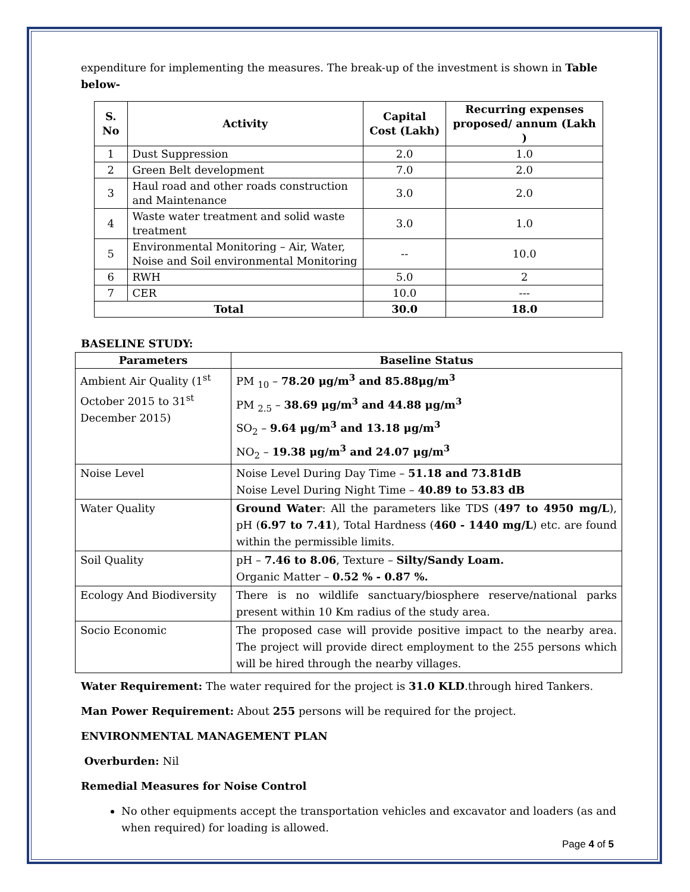expenditure for implementing the measures. The break-up of the investment is shown in Table below-
| S. No | Activity | Capital Cost (Lakh) | Recurring expenses proposed/ annum (Lakh ) |
| --- | --- | --- | --- |
| 1 | Dust Suppression | 2.0 | 1.0 |
| 2 | Green Belt development | 7.0 | 2.0 |
| 3 | Haul road and other roads construction and Maintenance | 3.0 | 2.0 |
| 4 | Waste water treatment and solid waste treatment | 3.0 | 1.0 |
| 5 | Environmental Monitoring – Air, Water, Noise and Soil environmental Monitoring | -- | 10.0 |
| 6 | RWH | 5.0 | 2 |
| 7 | CER | 10.0 | --- |
| Total | | 30.0 | 18.0 |
BASELINE STUDY:
| Parameters | Baseline Status |
| --- | --- |
| Ambient Air Quality (1<sup>st</sup> October 2015 to 31<sup>st</sup> December 2015) | PM <sub>10</sub> – 78.20 μg/m<sup>3</sup> and 85.88μg/m<sup>3</sup> PM <sub>2.5</sub> – 38.69 μg/m<sup>3</sup> and 44.88 μg/m<sup>3</sup> SO<sub>2</sub> – 9.64 μg/m<sup>3</sup> and 13.18 μg/m<sup>3</sup> NO<sub>2</sub> – 19.38 μg/m<sup>3</sup> and 24.07 μg/m<sup>3</sup> |
| Noise Level | Noise Level During Day Time – 51.18 and 73.81dB Noise Level During Night Time – 40.89 to 53.83 dB |
| Water Quality | Ground Water : All the parameters like TDS ( 497 to 4950 mg/L ), pH ( 6.97 to 7.41 ), Total Hardness ( 460 - 1440 mg/L ) etc. are found within the permissible limits. |
| Soil Quality | pH – 7.46 to 8.06 , Texture – Silty/Sandy Loam. Organic Matter – 0.52 % - 0.87 %. |
| Ecology And Biodiversity | There is no wildlife sanctuary/biosphere reserve/national parks present within 10 Km radius of the study area. |
| Socio Economic | The proposed case will provide positive impact to the nearby area. The project will provide direct employment to the 255 persons which will be hired through the nearby villages. |
Water Requirement: The water required for the project is 31.0 KLD.through hired Tankers.
Man Power Requirement: About 255 persons will be required for the project.
ENVIRONMENTAL MANAGEMENT PLAN
Overburden: Nil
Remedial Measures for Noise Control
No other equipments accept the transportation vehicles and excavator and loaders (as and when required) for loading is allowed.
Page 4 of 5